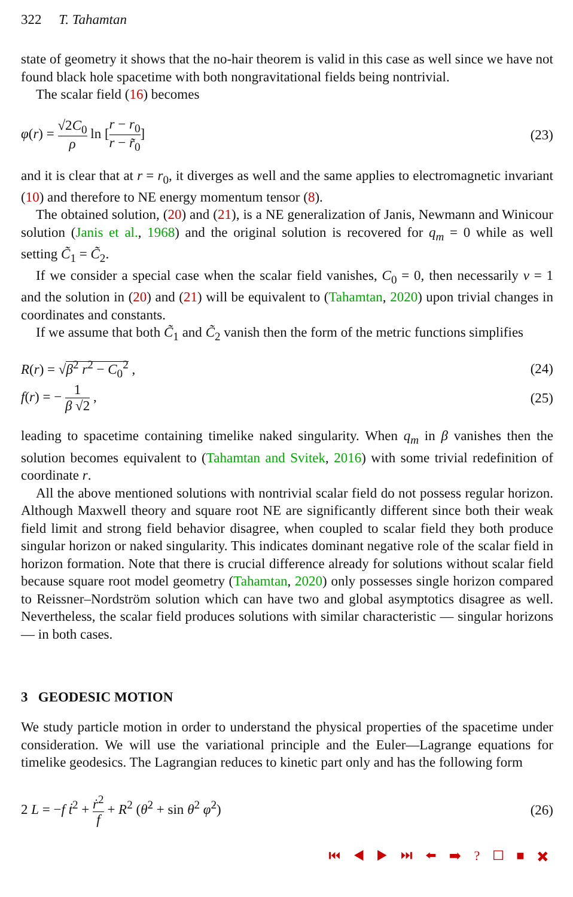322 T. Tahamtan
state of geometry it shows that the no-hair theorem is valid in this case as well since we have not found black hole spacetime with both nongravitational fields being nontrivial.
The scalar field (16) becomes
φ(r) = √2C<sub>0</sub> ρ ln [r − r<sub>0</sub> r − r̃<sub>0</sub>]
(23)
and it is clear that at r = r<sub>0</sub>, it diverges as well and the same applies to electromagnetic invariant (10) and therefore to NE energy momentum tensor (8).
The obtained solution, (20) and (21), is a NE generalization of Janis, Newmann and Winicour solution (Janis et al., 1968) and the original solution is recovered for q<sub>m</sub> = 0 while as well setting C̃<sub>1</sub> = C̃<sub>2</sub>.
If we consider a special case when the scalar field vanishes, C<sub>0</sub> = 0, then necessarily ν = 1 and the solution in (20) and (21) will be equivalent to (Tahamtan, 2020) upon trivial changes in coordinates and constants.
If we assume that both C̃<sub>1</sub> and C̃<sub>2</sub> vanish then the form of the metric functions simplifies
R(r) = √β<sup>2</sup> r<sup>2</sup> − C<sub>0</sub><sup>2</sup> , (24)
f(r) = − 1 β √2 , (25)
leading to spacetime containing timelike naked singularity. When q<sub>m</sub> in β vanishes then the solution becomes equivalent to (Tahamtan and Svitek, 2016) with some trivial redefinition of coordinate r.
All the above mentioned solutions with nontrivial scalar field do not possess regular horizon. Although Maxwell theory and square root NE are significantly different since both their weak field limit and strong field behavior disagree, when coupled to scalar field they both produce singular horizon or naked singularity. This indicates dominant negative role of the scalar field in horizon formation. Note that there is crucial difference already for solutions without scalar field because square root model geometry (Tahamtan, 2020) only possesses single horizon compared to Reissner–Nordström solution which can have two and global asymptotics disagree as well. Nevertheless, the scalar field produces solutions with similar characteristic — singular horizons — in both cases.
3 GEODESIC MOTION
We study particle motion in order to understand the physical properties of the spacetime under consideration. We will use the variational principle and the Euler—Lagrange equations for timelike geodesics. The Lagrangian reduces to kinetic part only and has the following form
2 L = −f ṫ<sup>2</sup> + ṙ<sup>2</sup> f + R<sup>2</sup> (θ̇<sup>2</sup> + sin θ<sup>2</sup> φ̇<sup>2</sup>)
(26)
⏮ ◀ ▶ ⏭ ⬅ ➡ ? ☐ ■ ✖